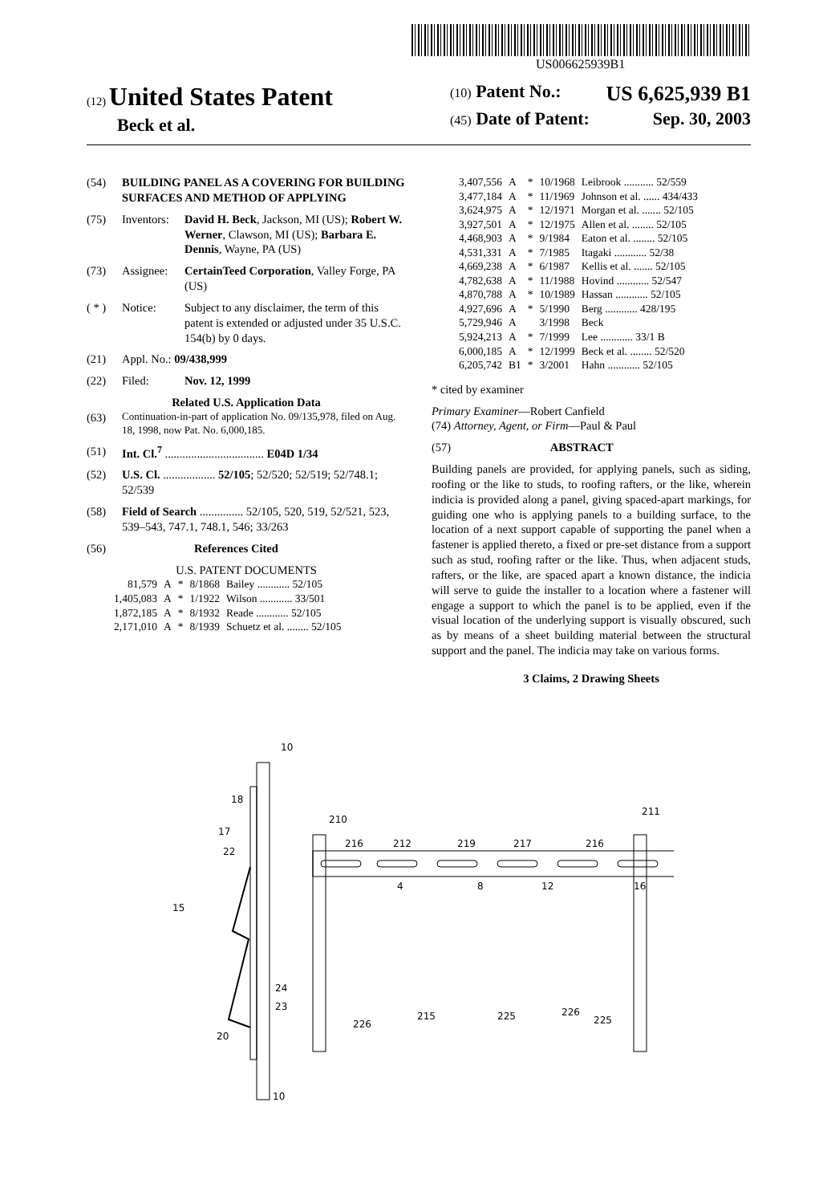US006625939B1
(12) United States Patent
Beck et al.
(10) Patent No.: US 6,625,939 B1
(45) Date of Patent: Sep. 30, 2003
(54) BUILDING PANEL AS A COVERING FOR BUILDING SURFACES AND METHOD OF APPLYING
(75) Inventors: David H. Beck, Jackson, MI (US); Robert W. Werner, Clawson, MI (US); Barbara E. Dennis, Wayne, PA (US)
(73) Assignee: CertainTeed Corporation, Valley Forge, PA (US)
( * ) Notice: Subject to any disclaimer, the term of this patent is extended or adjusted under 35 U.S.C. 154(b) by 0 days.
(21) Appl. No.: 09/438,999
(22) Filed: Nov. 12, 1999
Related U.S. Application Data
(63) Continuation-in-part of application No. 09/135,978, filed on Aug. 18, 1998, now Pat. No. 6,000,185.
(51) Int. Cl.<sup>7</sup> .................................. E04D 1/34
(52) U.S. Cl. .................. 52/105; 52/520; 52/519; 52/748.1; 52/539
(58) Field of Search ............... 52/105, 520, 519, 52/521, 523, 539–543, 747.1, 748.1, 546; 33/263
(56) References Cited
U.S. PATENT DOCUMENTS
| 81,579 | A | * | 8/1868 | Bailey ............ 52/105 |
| 1,405,083 | A | * | 1/1922 | Wilson ............ 33/501 |
| 1,872,185 | A | * | 8/1932 | Reade ............ 52/105 |
| 2,171,010 | A | * | 8/1939 | Schuetz et al. ........ 52/105 |
| 3,407,556 | A | * | 10/1968 | Leibrook ........... 52/559 |
| 3,477,184 | A | * | 11/1969 | Johnson et al. ...... 434/433 |
| 3,624,975 | A | * | 12/1971 | Morgan et al. ....... 52/105 |
| 3,927,501 | A | * | 12/1975 | Allen et al. ........ 52/105 |
| 4,468,903 | A | * | 9/1984 | Eaton et al. ........ 52/105 |
| 4,531,331 | A | * | 7/1985 | Itagaki ............ 52/38 |
| 4,669,238 | A | * | 6/1987 | Kellis et al. ....... 52/105 |
| 4,782,638 | A | * | 11/1988 | Hovind ............ 52/547 |
| 4,870,788 | A | * | 10/1989 | Hassan ............ 52/105 |
| 4,927,696 | A | * | 5/1990 | Berg ............ 428/195 |
| 5,729,946 | A | | 3/1998 | Beck |
| 5,924,213 | A | * | 7/1999 | Lee ............ 33/1 B |
| 6,000,185 | A | * | 12/1999 | Beck et al. ........ 52/520 |
| 6,205,742 | B1 | * | 3/2001 | Hahn ............ 52/105 |
* cited by examiner
Primary Examiner—Robert Canfield
(74) Attorney, Agent, or Firm—Paul & Paul
(57) ABSTRACT
Building panels are provided, for applying panels, such as siding, roofing or the like to studs, to roofing rafters, or the like, wherein indicia is provided along a panel, giving spaced-apart markings, for guiding one who is applying panels to a building surface, to the location of a next support capable of supporting the panel when a fastener is applied thereto, a fixed or pre-set distance from a support such as stud, roofing rafter or the like. Thus, when adjacent studs, rafters, or the like, are spaced apart a known distance, the indicia will serve to guide the installer to a location where a fastener will engage a support to which the panel is to be applied, even if the visual location of the underlying support is visually obscured, such as by means of a sheet building material between the structural support and the panel. The indicia may take on various forms.
3 Claims, 2 Drawing Sheets
10
10
18
17
22
15
24
23
20
210
211
216
212
219
217
216
4
8
12
16
226
215
225
226
225